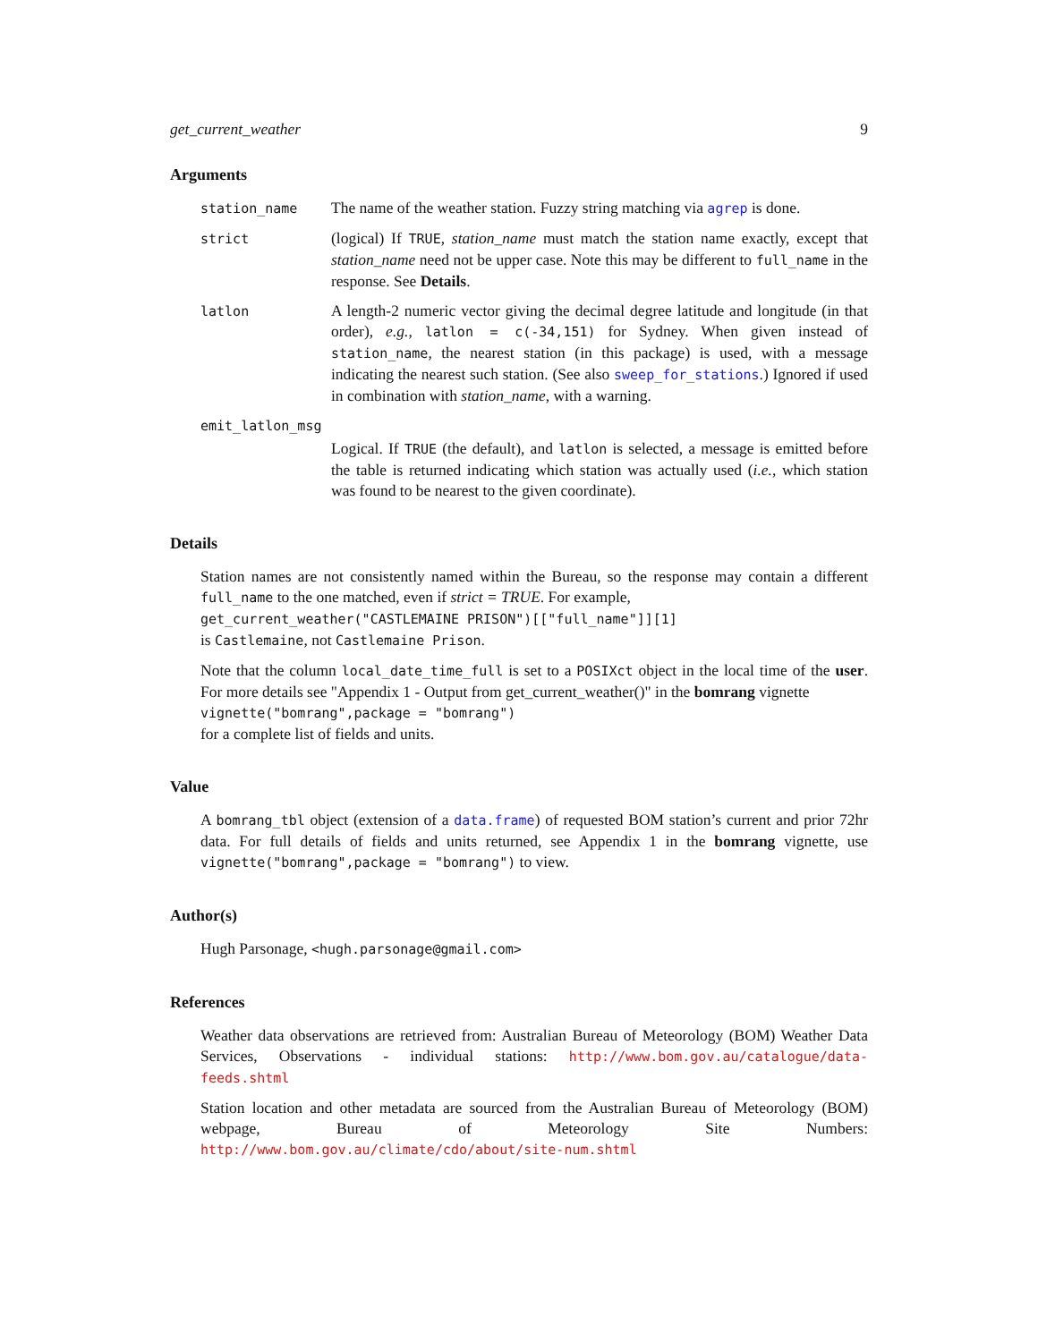get_current_weather 9
Arguments
station_name
The name of the weather station. Fuzzy string matching via agrep is done.
strict
(logical) If TRUE, station_name must match the station name exactly, except that station_name need not be upper case. Note this may be different to full_name in the response. See Details.
latlon
A length-2 numeric vector giving the decimal degree latitude and longitude (in that order), e.g., latlon = c(-34,151) for Sydney. When given instead of station_name, the nearest station (in this package) is used, with a message indicating the nearest such station. (See also sweep_for_stations.) Ignored if used in combination with station_name, with a warning.
emit_latlon_msg
Logical. If TRUE (the default), and latlon is selected, a message is emitted before the table is returned indicating which station was actually used (i.e., which station was found to be nearest to the given coordinate).
Details
Station names are not consistently named within the Bureau, so the response may contain a different full_name to the one matched, even if strict = TRUE. For example,
get_current_weather("CASTLEMAINE PRISON")[["full_name"]][1]
is Castlemaine, not Castlemaine Prison.
Note that the column local_date_time_full is set to a POSIXct object in the local time of the user. For more details see "Appendix 1 - Output from get_current_weather()" in the bomrang vignette
vignette("bomrang",package = "bomrang")
for a complete list of fields and units.
Value
A bomrang_tbl object (extension of a data.frame) of requested BOM station’s current and prior 72hr data. For full details of fields and units returned, see Appendix 1 in the bomrang vignette, use vignette("bomrang",package = "bomrang") to view.
Author(s)
Hugh Parsonage, <hugh.parsonage@gmail.com>
References
Weather data observations are retrieved from: Australian Bureau of Meteorology (BOM) Weather Data Services, Observations - individual stations: http://www.bom.gov.au/catalogue/data-feeds.shtml
Station location and other metadata are sourced from the Australian Bureau of Meteorology (BOM) webpage, Bureau of Meteorology Site Numbers: http://www.bom.gov.au/climate/cdo/about/site-num.shtml